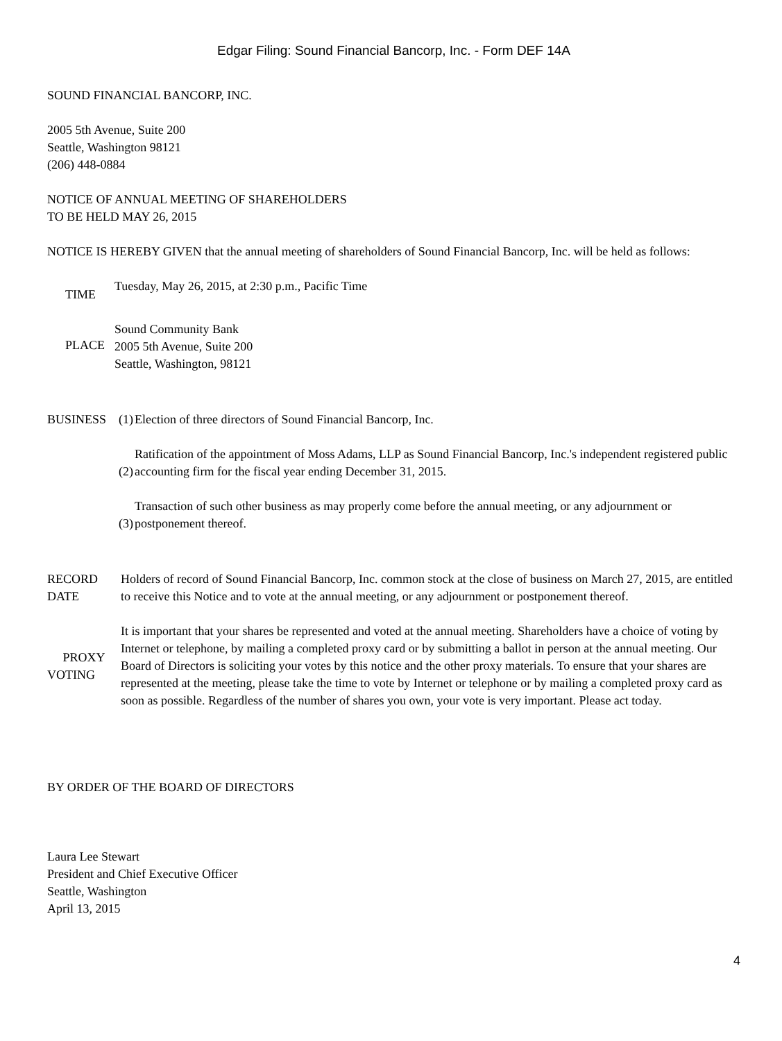Edgar Filing: Sound Financial Bancorp, Inc. - Form DEF 14A
SOUND FINANCIAL BANCORP, INC.
2005 5th Avenue, Suite 200
Seattle, Washington 98121
(206) 448-0884
NOTICE OF ANNUAL MEETING OF SHAREHOLDERS
TO BE HELD MAY 26, 2015
NOTICE IS HEREBY GIVEN that the annual meeting of shareholders of Sound Financial Bancorp, Inc. will be held as follows:
| TIME | Tuesday, May 26, 2015, at 2:30 p.m., Pacific Time |
| PLACE | Sound Community Bank 2005 5th Avenue, Suite 200 Seattle, Washington, 98121 |
| BUSINESS | (1) | Election of three directors of Sound Financial Bancorp, Inc. |
| | (2) | Ratification of the appointment of Moss Adams, LLP as Sound Financial Bancorp, Inc.'s independent registered public accounting firm for the fiscal year ending December 31, 2015. |
| | (3) | Transaction of such other business as may properly come before the annual meeting, or any adjournment or postponement thereof. |
| RECORD DATE | Holders of record of Sound Financial Bancorp, Inc. common stock at the close of business on March 27, 2015, are entitled to receive this Notice and to vote at the annual meeting, or any adjournment or postponement thereof. |
| PROXY VOTING | It is important that your shares be represented and voted at the annual meeting. Shareholders have a choice of voting by Internet or telephone, by mailing a completed proxy card or by submitting a ballot in person at the annual meeting. Our Board of Directors is soliciting your votes by this notice and the other proxy materials. To ensure that your shares are represented at the meeting, please take the time to vote by Internet or telephone or by mailing a completed proxy card as soon as possible. Regardless of the number of shares you own, your vote is very important. Please act today. |
BY ORDER OF THE BOARD OF DIRECTORS
Laura Lee Stewart
President and Chief Executive Officer
Seattle, Washington
April 13, 2015
4